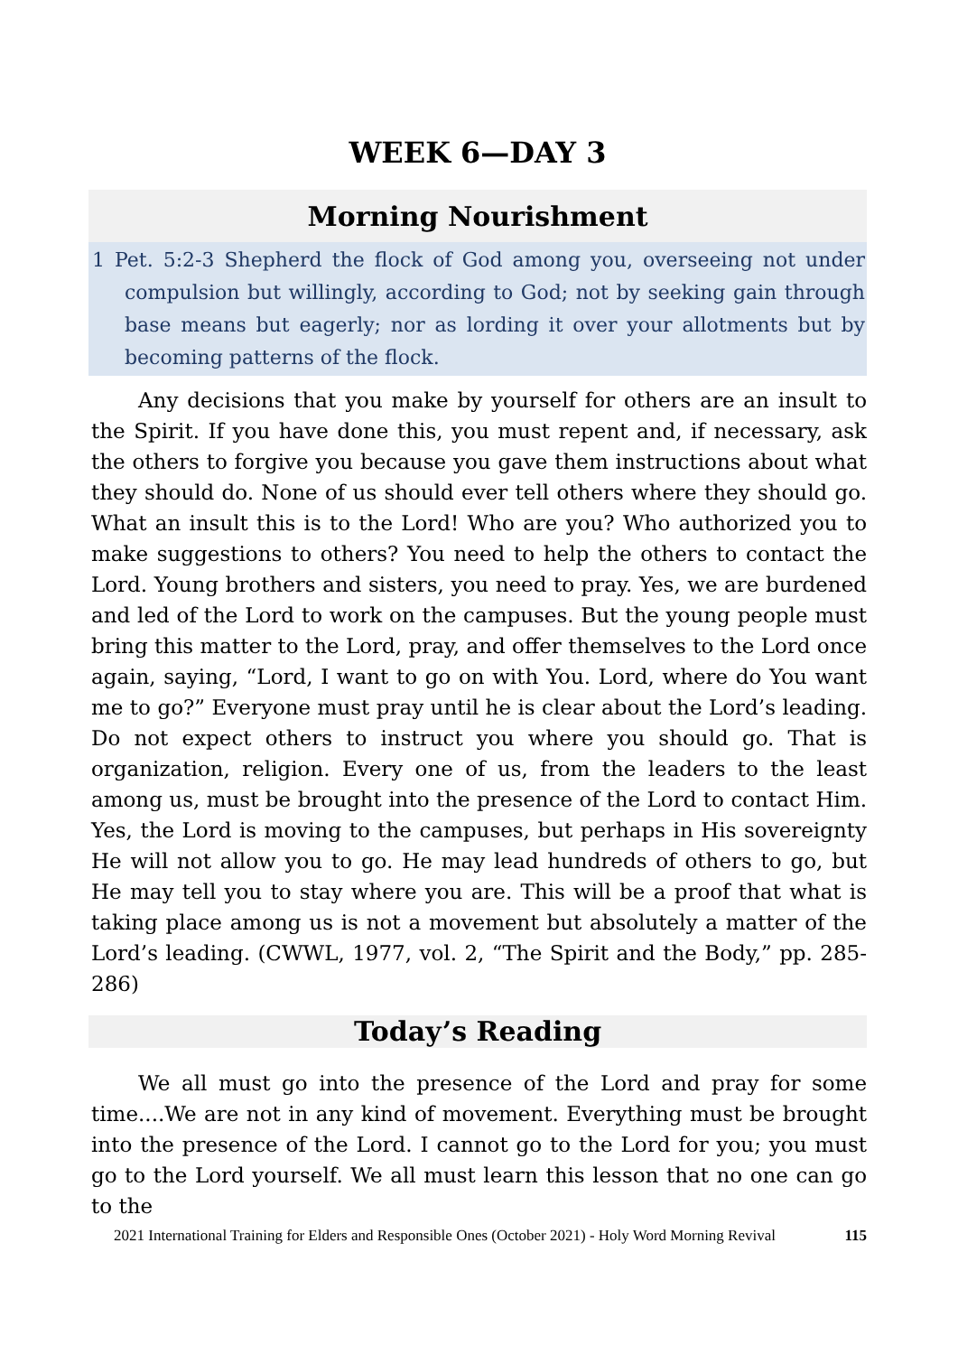WEEK 6—DAY 3
Morning Nourishment
1 Pet. 5:2-3 Shepherd the flock of God among you, overseeing not under compulsion but willingly, according to God; not by seeking gain through base means but eagerly; nor as lording it over your allotments but by becoming patterns of the flock.
Any decisions that you make by yourself for others are an insult to the Spirit. If you have done this, you must repent and, if necessary, ask the others to forgive you because you gave them instructions about what they should do. None of us should ever tell others where they should go. What an insult this is to the Lord! Who are you? Who authorized you to make suggestions to others? You need to help the others to contact the Lord. Young brothers and sisters, you need to pray. Yes, we are burdened and led of the Lord to work on the campuses. But the young people must bring this matter to the Lord, pray, and offer themselves to the Lord once again, saying, “Lord, I want to go on with You. Lord, where do You want me to go?” Everyone must pray until he is clear about the Lord’s leading. Do not expect others to instruct you where you should go. That is organization, religion. Every one of us, from the leaders to the least among us, must be brought into the presence of the Lord to contact Him. Yes, the Lord is moving to the campuses, but perhaps in His sovereignty He will not allow you to go. He may lead hundreds of others to go, but He may tell you to stay where you are. This will be a proof that what is taking place among us is not a movement but absolutely a matter of the Lord’s leading. (CWWL, 1977, vol. 2, “The Spirit and the Body,” pp. 285-286)
Today’s Reading
We all must go into the presence of the Lord and pray for some time....We are not in any kind of movement. Everything must be brought into the presence of the Lord. I cannot go to the Lord for you; you must go to the Lord yourself. We all must learn this lesson that no one can go to the
2021 International Training for Elders and Responsible Ones (October 2021) - Holy Word Morning Revival 115